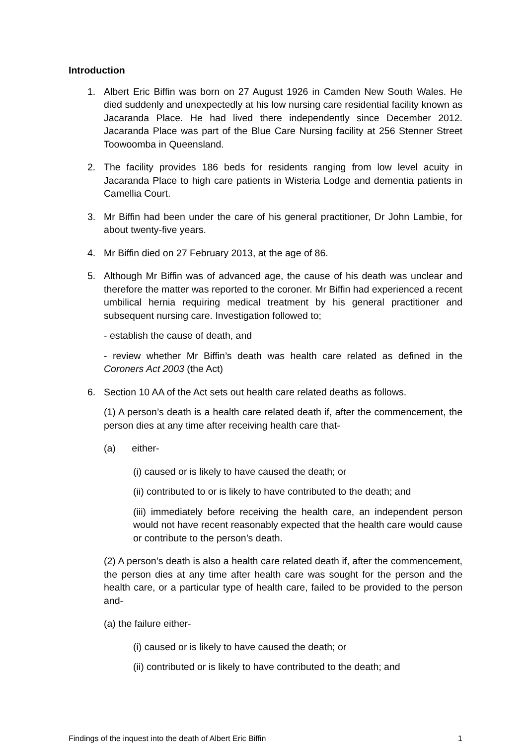Introduction
1. Albert Eric Biffin was born on 27 August 1926 in Camden New South Wales. He died suddenly and unexpectedly at his low nursing care residential facility known as Jacaranda Place. He had lived there independently since December 2012. Jacaranda Place was part of the Blue Care Nursing facility at 256 Stenner Street Toowoomba in Queensland.
2. The facility provides 186 beds for residents ranging from low level acuity in Jacaranda Place to high care patients in Wisteria Lodge and dementia patients in Camellia Court.
3. Mr Biffin had been under the care of his general practitioner, Dr John Lambie, for about twenty-five years.
4. Mr Biffin died on 27 February 2013, at the age of 86.
5. Although Mr Biffin was of advanced age, the cause of his death was unclear and therefore the matter was reported to the coroner. Mr Biffin had experienced a recent umbilical hernia requiring medical treatment by his general practitioner and subsequent nursing care. Investigation followed to;
- establish the cause of death, and
- review whether Mr Biffin’s death was health care related as defined in the Coroners Act 2003 (the Act)
6. Section 10 AA of the Act sets out health care related deaths as follows.
(1) A person’s death is a health care related death if, after the commencement, the person dies at any time after receiving health care that-
(a) either-
(i) caused or is likely to have caused the death; or
(ii) contributed to or is likely to have contributed to the death; and
(iii) immediately before receiving the health care, an independent person would not have recent reasonably expected that the health care would cause or contribute to the person’s death.
(2) A person’s death is also a health care related death if, after the commencement, the person dies at any time after health care was sought for the person and the health care, or a particular type of health care, failed to be provided to the person and-
(a) the failure either-
(i) caused or is likely to have caused the death; or
(ii) contributed or is likely to have contributed to the death; and
Findings of the inquest into the death of Albert Eric Biffin 1